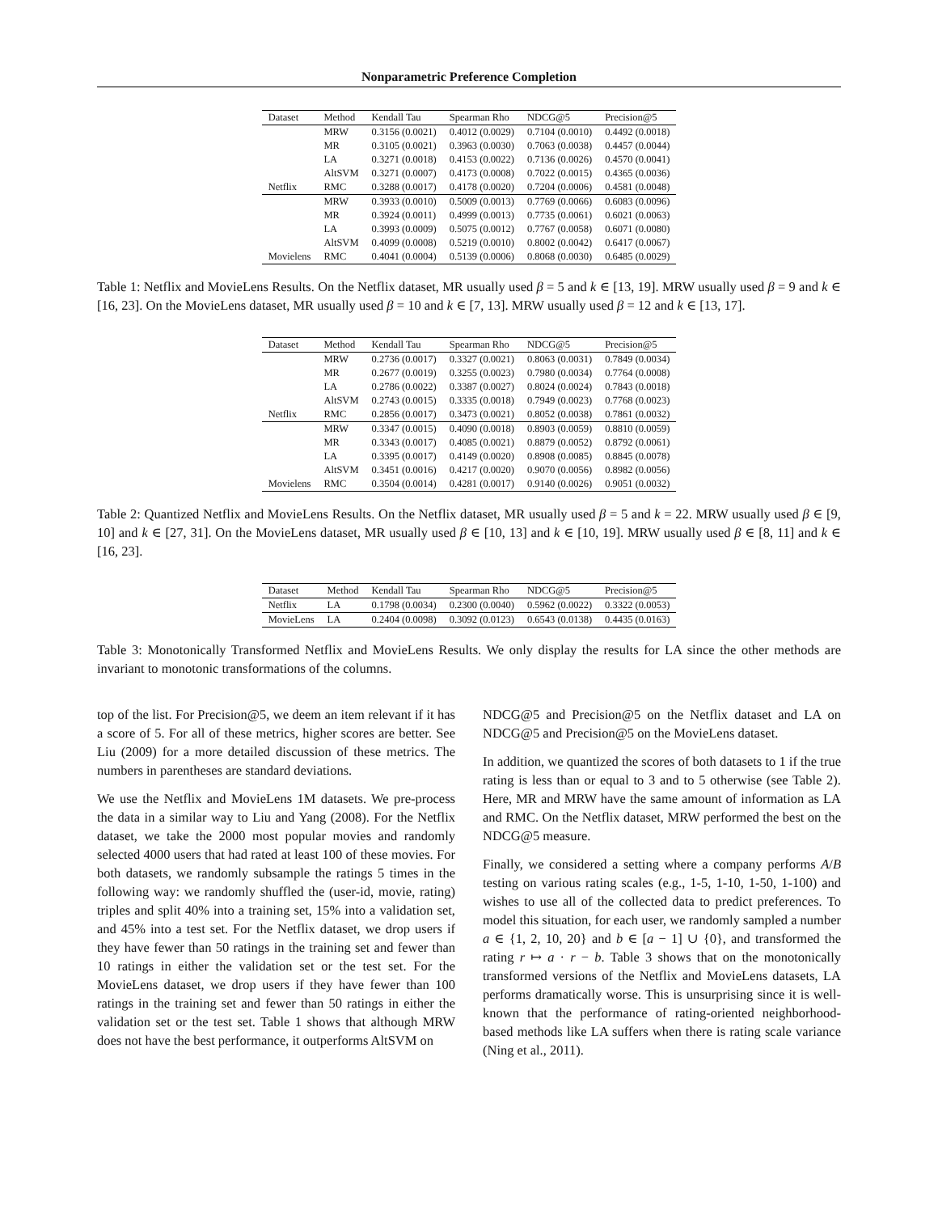Nonparametric Preference Completion
| Dataset | Method | Kendall Tau | Spearman Rho | NDCG@5 | Precision@5 |
| --- | --- | --- | --- | --- | --- |
| | MRW | 0.3156 (0.0021) | 0.4012 (0.0029) | 0.7104 (0.0010) | 0.4492 (0.0018) |
| | MR | 0.3105 (0.0021) | 0.3963 (0.0030) | 0.7063 (0.0038) | 0.4457 (0.0044) |
| | LA | 0.3271 (0.0018) | 0.4153 (0.0022) | 0.7136 (0.0026) | 0.4570 (0.0041) |
| | AltSVM | 0.3271 (0.0007) | 0.4173 (0.0008) | 0.7022 (0.0015) | 0.4365 (0.0036) |
| Netflix | RMC | 0.3288 (0.0017) | 0.4178 (0.0020) | 0.7204 (0.0006) | 0.4581 (0.0048) |
| | MRW | 0.3933 (0.0010) | 0.5009 (0.0013) | 0.7769 (0.0066) | 0.6083 (0.0096) |
| | MR | 0.3924 (0.0011) | 0.4999 (0.0013) | 0.7735 (0.0061) | 0.6021 (0.0063) |
| | LA | 0.3993 (0.0009) | 0.5075 (0.0012) | 0.7767 (0.0058) | 0.6071 (0.0080) |
| | AltSVM | 0.4099 (0.0008) | 0.5219 (0.0010) | 0.8002 (0.0042) | 0.6417 (0.0067) |
| Movielens | RMC | 0.4041 (0.0004) | 0.5139 (0.0006) | 0.8068 (0.0030) | 0.6485 (0.0029) |
Table 1: Netflix and MovieLens Results. On the Netflix dataset, MR usually used β = 5 and k ∈ [13, 19]. MRW usually used β = 9 and k ∈ [16, 23]. On the MovieLens dataset, MR usually used β = 10 and k ∈ [7, 13]. MRW usually used β = 12 and k ∈ [13, 17].
| Dataset | Method | Kendall Tau | Spearman Rho | NDCG@5 | Precision@5 |
| --- | --- | --- | --- | --- | --- |
| | MRW | 0.2736 (0.0017) | 0.3327 (0.0021) | 0.8063 (0.0031) | 0.7849 (0.0034) |
| | MR | 0.2677 (0.0019) | 0.3255 (0.0023) | 0.7980 (0.0034) | 0.7764 (0.0008) |
| | LA | 0.2786 (0.0022) | 0.3387 (0.0027) | 0.8024 (0.0024) | 0.7843 (0.0018) |
| | AltSVM | 0.2743 (0.0015) | 0.3335 (0.0018) | 0.7949 (0.0023) | 0.7768 (0.0023) |
| Netflix | RMC | 0.2856 (0.0017) | 0.3473 (0.0021) | 0.8052 (0.0038) | 0.7861 (0.0032) |
| | MRW | 0.3347 (0.0015) | 0.4090 (0.0018) | 0.8903 (0.0059) | 0.8810 (0.0059) |
| | MR | 0.3343 (0.0017) | 0.4085 (0.0021) | 0.8879 (0.0052) | 0.8792 (0.0061) |
| | LA | 0.3395 (0.0017) | 0.4149 (0.0020) | 0.8908 (0.0085) | 0.8845 (0.0078) |
| | AltSVM | 0.3451 (0.0016) | 0.4217 (0.0020) | 0.9070 (0.0056) | 0.8982 (0.0056) |
| Movielens | RMC | 0.3504 (0.0014) | 0.4281 (0.0017) | 0.9140 (0.0026) | 0.9051 (0.0032) |
Table 2: Quantized Netflix and MovieLens Results. On the Netflix dataset, MR usually used β = 5 and k = 22. MRW usually used β ∈ [9, 10] and k ∈ [27, 31]. On the MovieLens dataset, MR usually used β ∈ [10, 13] and k ∈ [10, 19]. MRW usually used β ∈ [8, 11] and k ∈ [16, 23].
| Dataset | Method | Kendall Tau | Spearman Rho | NDCG@5 | Precision@5 |
| --- | --- | --- | --- | --- | --- |
| Netflix | LA | 0.1798 (0.0034) | 0.2300 (0.0040) | 0.5962 (0.0022) | 0.3322 (0.0053) |
| MovieLens | LA | 0.2404 (0.0098) | 0.3092 (0.0123) | 0.6543 (0.0138) | 0.4435 (0.0163) |
Table 3: Monotonically Transformed Netflix and MovieLens Results. We only display the results for LA since the other methods are invariant to monotonic transformations of the columns.
top of the list. For Precision@5, we deem an item relevant if it has a score of 5. For all of these metrics, higher scores are better. See Liu (2009) for a more detailed discussion of these metrics. The numbers in parentheses are standard deviations.
We use the Netflix and MovieLens 1M datasets. We pre-process the data in a similar way to Liu and Yang (2008). For the Netflix dataset, we take the 2000 most popular movies and randomly selected 4000 users that had rated at least 100 of these movies. For both datasets, we randomly subsample the ratings 5 times in the following way: we randomly shuffled the (user-id, movie, rating) triples and split 40% into a training set, 15% into a validation set, and 45% into a test set. For the Netflix dataset, we drop users if they have fewer than 50 ratings in the training set and fewer than 10 ratings in either the validation set or the test set. For the MovieLens dataset, we drop users if they have fewer than 100 ratings in the training set and fewer than 50 ratings in either the validation set or the test set. Table 1 shows that although MRW does not have the best performance, it outperforms AltSVM on
NDCG@5 and Precision@5 on the Netflix dataset and LA on NDCG@5 and Precision@5 on the MovieLens dataset.
In addition, we quantized the scores of both datasets to 1 if the true rating is less than or equal to 3 and to 5 otherwise (see Table 2). Here, MR and MRW have the same amount of information as LA and RMC. On the Netflix dataset, MRW performed the best on the NDCG@5 measure.
Finally, we considered a setting where a company performs A/B testing on various rating scales (e.g., 1-5, 1-10, 1-50, 1-100) and wishes to use all of the collected data to predict preferences. To model this situation, for each user, we randomly sampled a number a ∈ {1, 2, 10, 20} and b ∈ [a − 1] ∪ {0}, and transformed the rating r ↦ a · r − b. Table 3 shows that on the monotonically transformed versions of the Netflix and MovieLens datasets, LA performs dramatically worse. This is unsurprising since it is well-known that the performance of rating-oriented neighborhood-based methods like LA suffers when there is rating scale variance (Ning et al., 2011).